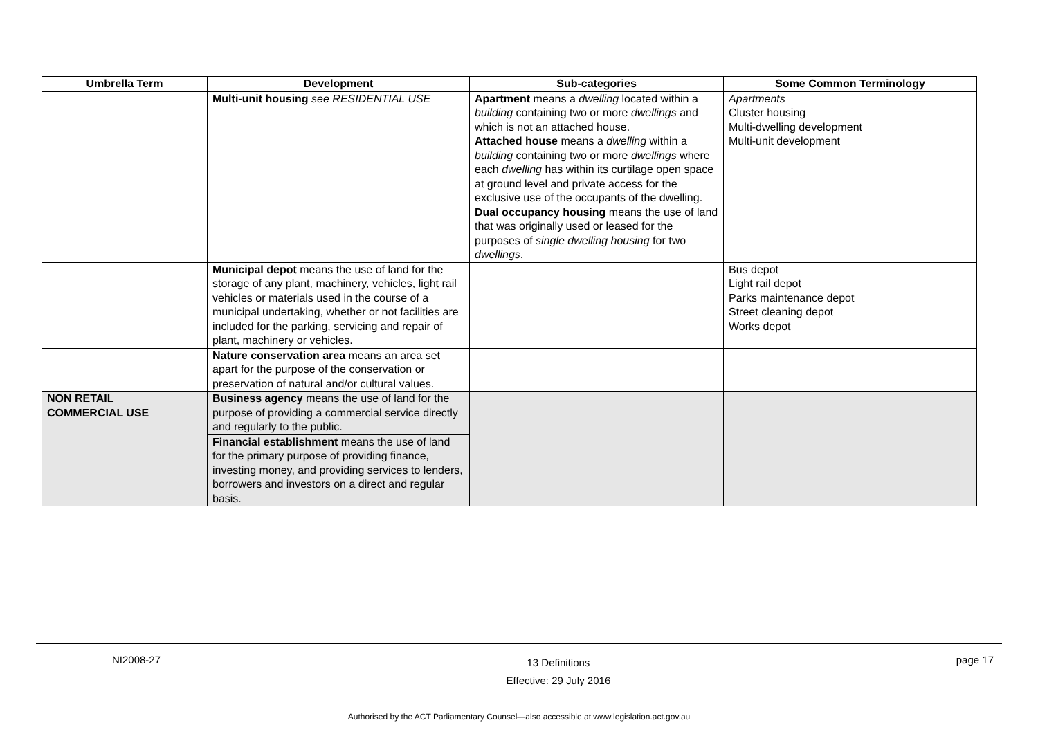| Umbrella Term | Development | Sub-categories | Some Common Terminology |
| --- | --- | --- | --- |
| | Multi-unit housing see RESIDENTIAL USE | Apartment means a dwelling located within a building containing two or more dwellings and which is not an attached house. Attached house means a dwelling within a building containing two or more dwellings where each dwelling has within its curtilage open space at ground level and private access for the exclusive use of the occupants of the dwelling. Dual occupancy housing means the use of land that was originally used or leased for the purposes of single dwelling housing for two dwellings . | Apartments Cluster housing Multi-dwelling development Multi-unit development |
| | Municipal depot means the use of land for the storage of any plant, machinery, vehicles, light rail vehicles or materials used in the course of a municipal undertaking, whether or not facilities are included for the parking, servicing and repair of plant, machinery or vehicles. | | Bus depot Light rail depot Parks maintenance depot Street cleaning depot Works depot |
| | Nature conservation area means an area set apart for the purpose of the conservation or preservation of natural and/or cultural values. | | |
| NON RETAIL COMMERCIAL USE | Business agency means the use of land for the purpose of providing a commercial service directly and regularly to the public. Financial establishment means the use of land for the primary purpose of providing finance, investing money, and providing services to lenders, borrowers and investors on a direct and regular basis. | | |
NI2008-27 13 Definitions
Effective: 29 July 2016 page 17
Authorised by the ACT Parliamentary Counsel—also accessible at www.legislation.act.gov.au